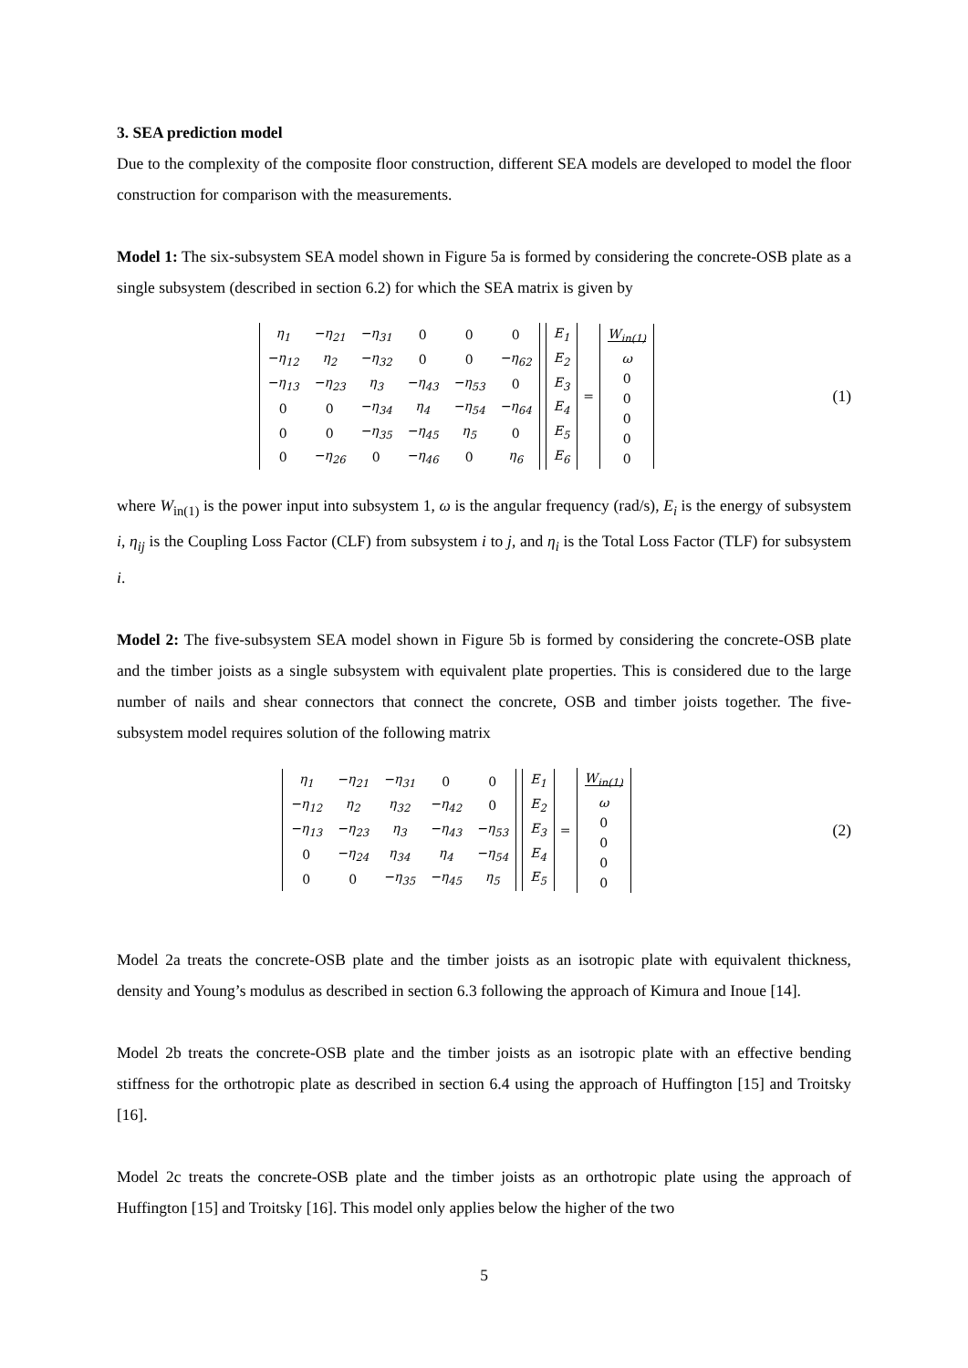3. SEA prediction model
Due to the complexity of the composite floor construction, different SEA models are developed to model the floor construction for comparison with the measurements.
Model 1: The six-subsystem SEA model shown in Figure 5a is formed by considering the concrete-OSB plate as a single subsystem (described in section 6.2) for which the SEA matrix is given by
| η<sub>1</sub> | −η<sub>21</sub> | −η<sub>31</sub> | 0 | 0 | 0 |
| −η<sub>12</sub> | η<sub>2</sub> | −η<sub>32</sub> | 0 | 0 | −η<sub>62</sub> |
| −η<sub>13</sub> | −η<sub>23</sub> | η<sub>3</sub> | −η<sub>43</sub> | −η<sub>53</sub> | 0 |
| 0 | 0 | −η<sub>34</sub> | η<sub>4</sub> | −η<sub>54</sub> | −η<sub>64</sub> |
| 0 | 0 | −η<sub>35</sub> | −η<sub>45</sub> | η<sub>5</sub> | 0 |
| 0 | −η<sub>26</sub> | 0 | −η<sub>46</sub> | 0 | η<sub>6</sub> |
| E<sub>1</sub> |
| E<sub>2</sub> |
| E<sub>3</sub> |
| E<sub>4</sub> |
| E<sub>5</sub> |
| E<sub>6</sub> |
=
| W<sub>in(1)</sub> |
| ω |
| 0 |
| 0 |
| 0 |
| 0 |
| 0 |
(1)
where W<sub>in(1)</sub> is the power input into subsystem 1, ω is the angular frequency (rad/s), E<sub>i</sub> is the energy of subsystem i, η<sub>ij</sub> is the Coupling Loss Factor (CLF) from subsystem i to j, and η<sub>i</sub> is the Total Loss Factor (TLF) for subsystem i.
Model 2: The five-subsystem SEA model shown in Figure 5b is formed by considering the concrete-OSB plate and the timber joists as a single subsystem with equivalent plate properties. This is considered due to the large number of nails and shear connectors that connect the concrete, OSB and timber joists together. The five-subsystem model requires solution of the following matrix
| η<sub>1</sub> | −η<sub>21</sub> | −η<sub>31</sub> | 0 | 0 |
| −η<sub>12</sub> | η<sub>2</sub> | η<sub>32</sub> | −η<sub>42</sub> | 0 |
| −η<sub>13</sub> | −η<sub>23</sub> | η<sub>3</sub> | −η<sub>43</sub> | −η<sub>53</sub> |
| 0 | −η<sub>24</sub> | η<sub>34</sub> | η<sub>4</sub> | −η<sub>54</sub> |
| 0 | 0 | −η<sub>35</sub> | −η<sub>45</sub> | η<sub>5</sub> |
| E<sub>1</sub> |
| E<sub>2</sub> |
| E<sub>3</sub> |
| E<sub>4</sub> |
| E<sub>5</sub> |
=
| W<sub>in(1)</sub> |
| ω |
| 0 |
| 0 |
| 0 |
| 0 |
(2)
Model 2a treats the concrete-OSB plate and the timber joists as an isotropic plate with equivalent thickness, density and Young’s modulus as described in section 6.3 following the approach of Kimura and Inoue [14].
Model 2b treats the concrete-OSB plate and the timber joists as an isotropic plate with an effective bending stiffness for the orthotropic plate as described in section 6.4 using the approach of Huffington [15] and Troitsky [16].
Model 2c treats the concrete-OSB plate and the timber joists as an orthotropic plate using the approach of Huffington [15] and Troitsky [16]. This model only applies below the higher of the two
5